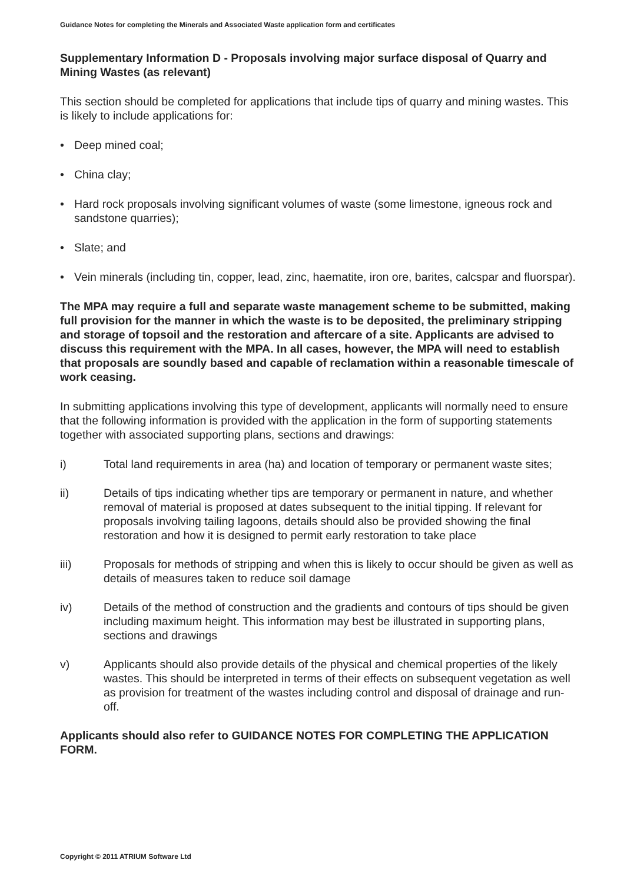Guidance Notes for completing the Minerals and Associated Waste application form and certificates
Supplementary Information D - Proposals involving major surface disposal of Quarry and Mining Wastes (as relevant)
This section should be completed for applications that include tips of quarry and mining wastes. This is likely to include applications for:
• Deep mined coal;
• China clay;
• Hard rock proposals involving significant volumes of waste (some limestone, igneous rock and sandstone quarries);
• Slate; and
• Vein minerals (including tin, copper, lead, zinc, haematite, iron ore, barites, calcspar and fluorspar).
The MPA may require a full and separate waste management scheme to be submitted, making full provision for the manner in which the waste is to be deposited, the preliminary stripping and storage of topsoil and the restoration and aftercare of a site. Applicants are advised to discuss this requirement with the MPA. In all cases, however, the MPA will need to establish that proposals are soundly based and capable of reclamation within a reasonable timescale of work ceasing.
In submitting applications involving this type of development, applicants will normally need to ensure that the following information is provided with the application in the form of supporting statements together with associated supporting plans, sections and drawings:
i) Total land requirements in area (ha) and location of temporary or permanent waste sites;
ii) Details of tips indicating whether tips are temporary or permanent in nature, and whether removal of material is proposed at dates subsequent to the initial tipping. If relevant for proposals involving tailing lagoons, details should also be provided showing the final restoration and how it is designed to permit early restoration to take place
iii) Proposals for methods of stripping and when this is likely to occur should be given as well as details of measures taken to reduce soil damage
iv) Details of the method of construction and the gradients and contours of tips should be given including maximum height. This information may best be illustrated in supporting plans, sections and drawings
v) Applicants should also provide details of the physical and chemical properties of the likely wastes. This should be interpreted in terms of their effects on subsequent vegetation as well as provision for treatment of the wastes including control and disposal of drainage and run-off.
Applicants should also refer to GUIDANCE NOTES FOR COMPLETING THE APPLICATION FORM.
Copyright © 2011 ATRIUM Software Ltd